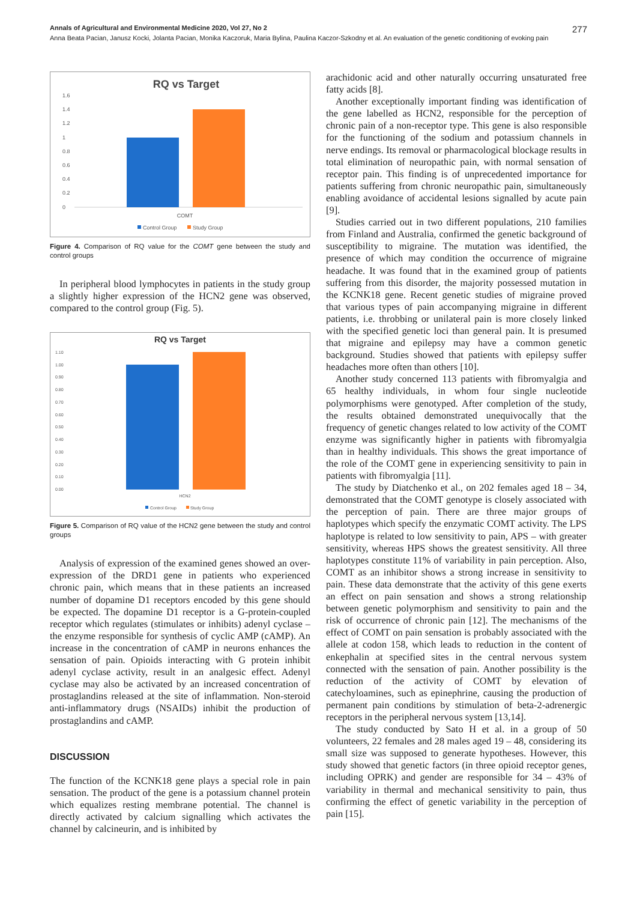Annals of Agricultural and Environmental Medicine 2020, Vol 27, No 2 277
Anna Beata Pacian, Janusz Kocki, Jolanta Pacian, Monika Kaczoruk, Maria Bylina, Paulina Kaczor-Szkodny et al. An evaluation of the genetic conditioning of evoking pain
RQ vs Target
1.6
1.4
1.2
1
0.8
0.6
0.4
0.2
0
COMT
Control Group
Study Group
Figure 4. Comparison of RQ value for the COMT gene between the study and control groups
In peripheral blood lymphocytes in patients in the study group a slightly higher expression of the HCN2 gene was observed, compared to the control group (Fig. 5).
RQ vs Target
1.10
1.00
0.90
0.80
0.70
0.60
0.50
0.40
0.30
0.20
0.10
0.00
HCN2
Control Group
Study Group
Figure 5. Comparison of RQ value of the HCN2 gene between the study and control groups
Analysis of expression of the examined genes showed an over-expression of the DRD1 gene in patients who experienced chronic pain, which means that in these patients an increased number of dopamine D1 receptors encoded by this gene should be expected. The dopamine D1 receptor is a G-protein-coupled receptor which regulates (stimulates or inhibits) adenyl cyclase – the enzyme responsible for synthesis of cyclic AMP (cAMP). An increase in the concentration of cAMP in neurons enhances the sensation of pain. Opioids interacting with G protein inhibit adenyl cyclase activity, result in an analgesic effect. Adenyl cyclase may also be activated by an increased concentration of prostaglandins released at the site of inflammation. Non-steroid anti-inflammatory drugs (NSAIDs) inhibit the production of prostaglandins and cAMP.
DISCUSSION
The function of the KCNK18 gene plays a special role in pain sensation. The product of the gene is a potassium channel protein which equalizes resting membrane potential. The channel is directly activated by calcium signalling which activates the channel by calcineurin, and is inhibited by
arachidonic acid and other naturally occurring unsaturated free fatty acids [8].
Another exceptionally important finding was identification of the gene labelled as HCN2, responsible for the perception of chronic pain of a non-receptor type. This gene is also responsible for the functioning of the sodium and potassium channels in nerve endings. Its removal or pharmacological blockage results in total elimination of neuropathic pain, with normal sensation of receptor pain. This finding is of unprecedented importance for patients suffering from chronic neuropathic pain, simultaneously enabling avoidance of accidental lesions signalled by acute pain [9].
Studies carried out in two different populations, 210 families from Finland and Australia, confirmed the genetic background of susceptibility to migraine. The mutation was identified, the presence of which may condition the occurrence of migraine headache. It was found that in the examined group of patients suffering from this disorder, the majority possessed mutation in the KCNK18 gene. Recent genetic studies of migraine proved that various types of pain accompanying migraine in different patients, i.e. throbbing or unilateral pain is more closely linked with the specified genetic loci than general pain. It is presumed that migraine and epilepsy may have a common genetic background. Studies showed that patients with epilepsy suffer headaches more often than others [10].
Another study concerned 113 patients with fibromyalgia and 65 healthy individuals, in whom four single nucleotide polymorphisms were genotyped. After completion of the study, the results obtained demonstrated unequivocally that the frequency of genetic changes related to low activity of the COMT enzyme was significantly higher in patients with fibromyalgia than in healthy individuals. This shows the great importance of the role of the COMT gene in experiencing sensitivity to pain in patients with fibromyalgia [11].
The study by Diatchenko et al., on 202 females aged 18 – 34, demonstrated that the COMT genotype is closely associated with the perception of pain. There are three major groups of haplotypes which specify the enzymatic COMT activity. The LPS haplotype is related to low sensitivity to pain, APS – with greater sensitivity, whereas HPS shows the greatest sensitivity. All three haplotypes constitute 11% of variability in pain perception. Also, COMT as an inhibitor shows a strong increase in sensitivity to pain. These data demonstrate that the activity of this gene exerts an effect on pain sensation and shows a strong relationship between genetic polymorphism and sensitivity to pain and the risk of occurrence of chronic pain [12]. The mechanisms of the effect of COMT on pain sensation is probably associated with the allele at codon 158, which leads to reduction in the content of enkephalin at specified sites in the central nervous system connected with the sensation of pain. Another possibility is the reduction of the activity of COMT by elevation of catechyloamines, such as epinephrine, causing the production of permanent pain conditions by stimulation of beta-2-adrenergic receptors in the peripheral nervous system [13,14].
The study conducted by Sato H et al. in a group of 50 volunteers, 22 females and 28 males aged 19 – 48, considering its small size was supposed to generate hypotheses. However, this study showed that genetic factors (in three opioid receptor genes, including OPRK) and gender are responsible for 34 – 43% of variability in thermal and mechanical sensitivity to pain, thus confirming the effect of genetic variability in the perception of pain [15].